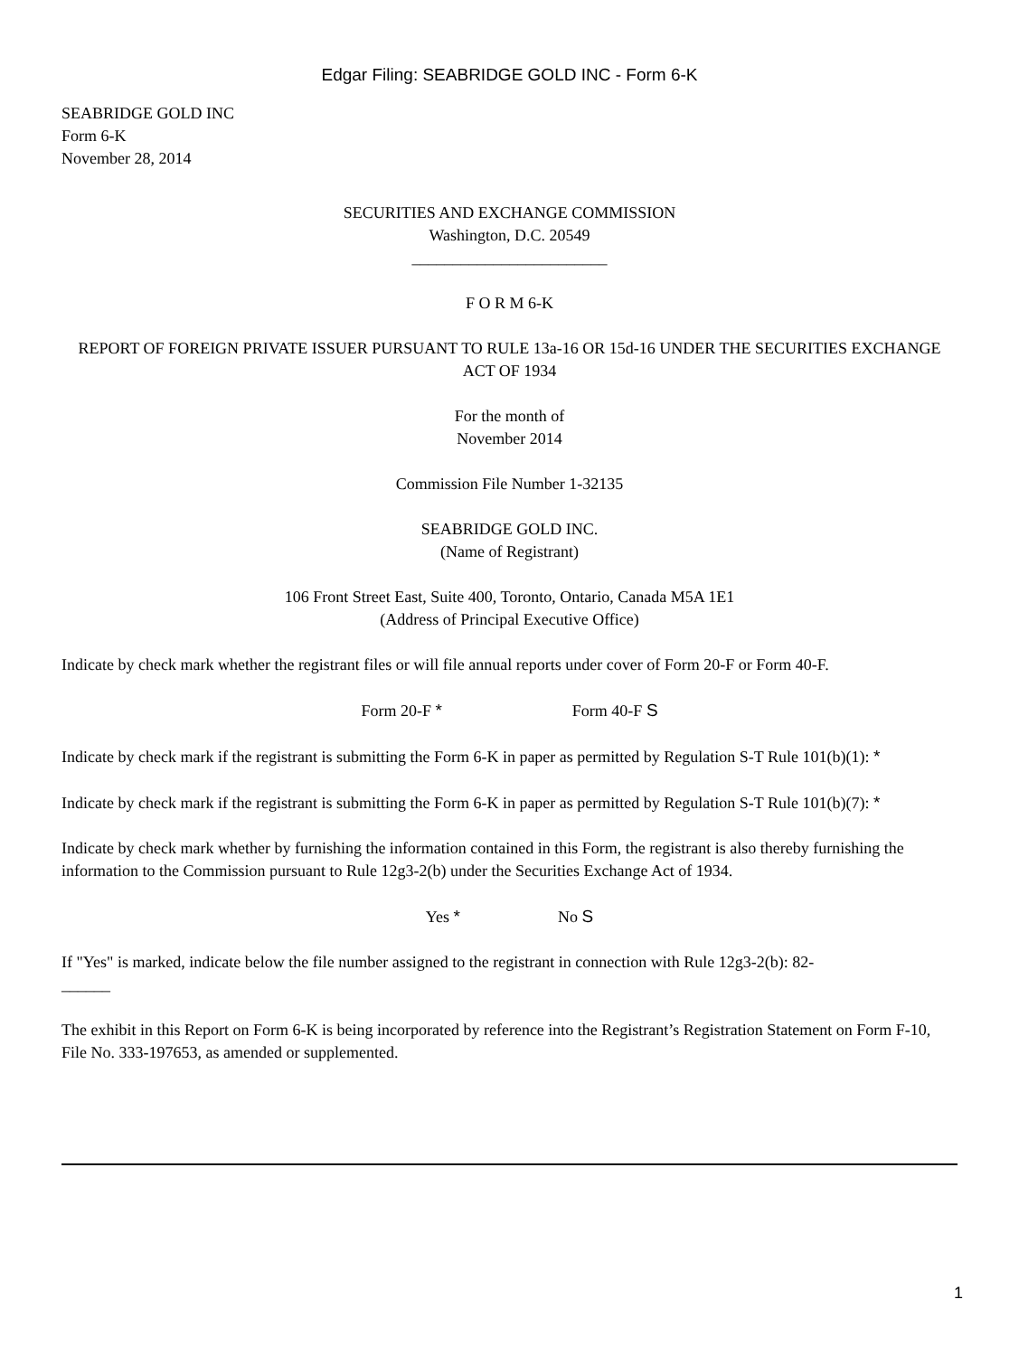Edgar Filing: SEABRIDGE GOLD INC - Form 6-K
SEABRIDGE GOLD INC
Form 6-K
November 28, 2014
SECURITIES AND EXCHANGE COMMISSION
Washington, D.C. 20549
________________________
F O R M 6-K
REPORT OF FOREIGN PRIVATE ISSUER PURSUANT TO RULE 13a-16 OR 15d-16 UNDER THE SECURITIES EXCHANGE ACT OF 1934
For the month of
November 2014
Commission File Number 1-32135
SEABRIDGE GOLD INC.
(Name of Registrant)
106 Front Street East, Suite 400, Toronto, Ontario, Canada M5A 1E1
(Address of Principal Executive Office)
Indicate by check mark whether the registrant files or will file annual reports under cover of Form 20-F or Form 40-F.
Form 20-F * Form 40-F S
Indicate by check mark if the registrant is submitting the Form 6-K in paper as permitted by Regulation S-T Rule 101(b)(1): *
Indicate by check mark if the registrant is submitting the Form 6-K in paper as permitted by Regulation S-T Rule 101(b)(7): *
Indicate by check mark whether by furnishing the information contained in this Form, the registrant is also thereby furnishing the information to the Commission pursuant to Rule 12g3-2(b) under the Securities Exchange Act of 1934.
Yes * No S
If "Yes" is marked, indicate below the file number assigned to the registrant in connection with Rule 12g3-2(b): 82-
______
The exhibit in this Report on Form 6-K is being incorporated by reference into the Registrant’s Registration Statement on Form F-10, File No. 333-197653, as amended or supplemented.
1